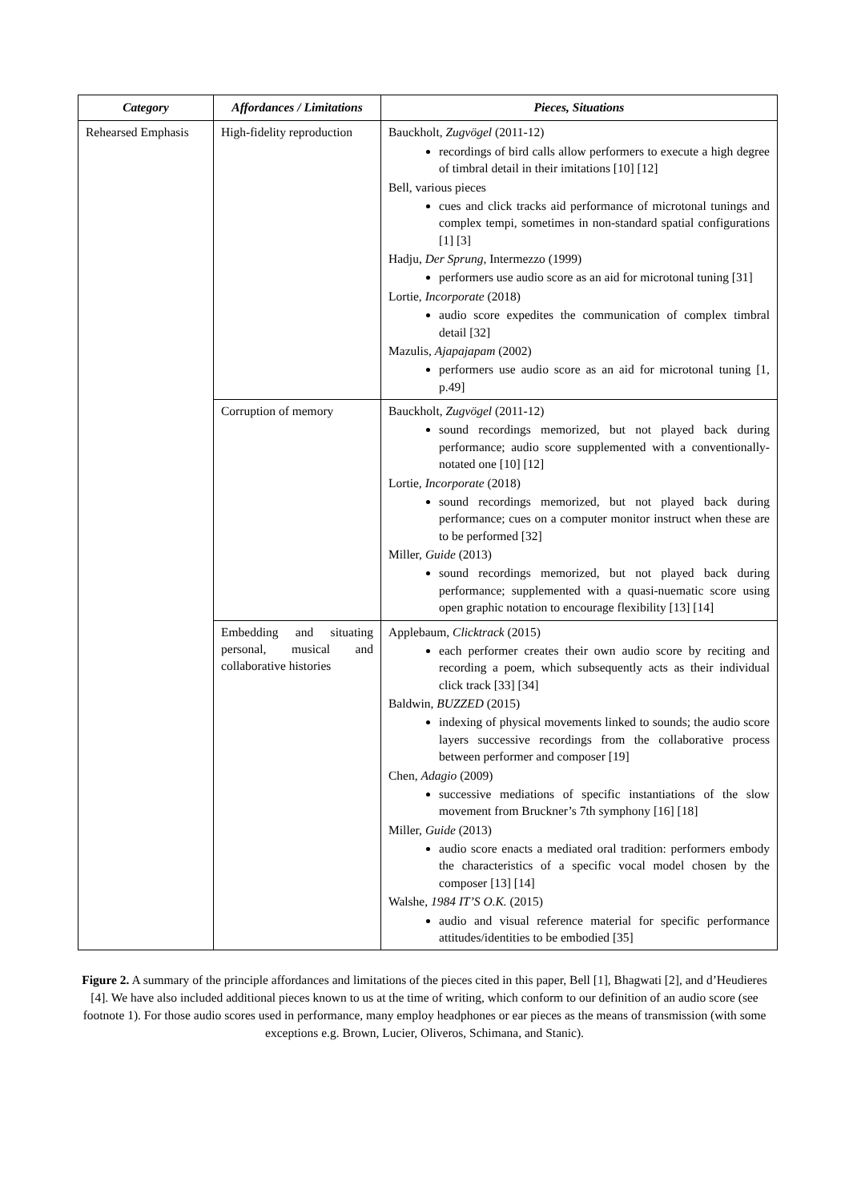| Category | Affordances / Limitations | Pieces, Situations |
| --- | --- | --- |
| Rehearsed Emphasis | High-fidelity reproduction | Bauckholt, Zugvögel (2011-12) recordings of bird calls allow performers to execute a high degree of timbral detail in their imitations [10] [12] Bell, various pieces cues and click tracks aid performance of microtonal tunings and complex tempi, sometimes in non-standard spatial configurations [1] [3] Hadju, Der Sprung , Intermezzo (1999) performers use audio score as an aid for microtonal tuning [31] Lortie, Incorporate (2018) audio score expedites the communication of complex timbral detail [32] Mazulis, Ajapajapam (2002) performers use audio score as an aid for microtonal tuning [1, p.49] |
| | Corruption of memory | Bauckholt, Zugvögel (2011-12) sound recordings memorized, but not played back during performance; audio score supplemented with a conventionally-notated one [10] [12] Lortie, Incorporate (2018) sound recordings memorized, but not played back during performance; cues on a computer monitor instruct when these are to be performed [32] Miller, Guide (2013) sound recordings memorized, but not played back during performance; supplemented with a quasi-nuematic score using open graphic notation to encourage flexibility [13] [14] |
| | Embedding and situating personal, musical and collaborative histories | Applebaum, Clicktrack (2015) each performer creates their own audio score by reciting and recording a poem, which subsequently acts as their individual click track [33] [34] Baldwin, BUZZED (2015) indexing of physical movements linked to sounds; the audio score layers successive recordings from the collaborative process between performer and composer [19] Chen, Adagio (2009) successive mediations of specific instantiations of the slow movement from Bruckner’s 7th symphony [16] [18] Miller, Guide (2013) audio score enacts a mediated oral tradition: performers embody the characteristics of a specific vocal model chosen by the composer [13] [14] Walshe, 1984 IT’S O.K. (2015) audio and visual reference material for specific performance attitudes/identities to be embodied [35] |
Figure 2. A summary of the principle affordances and limitations of the pieces cited in this paper, Bell [1], Bhagwati [2], and d’Heudieres [4]. We have also included additional pieces known to us at the time of writing, which conform to our definition of an audio score (see footnote 1). For those audio scores used in performance, many employ headphones or ear pieces as the means of transmission (with some exceptions e.g. Brown, Lucier, Oliveros, Schimana, and Stanic).